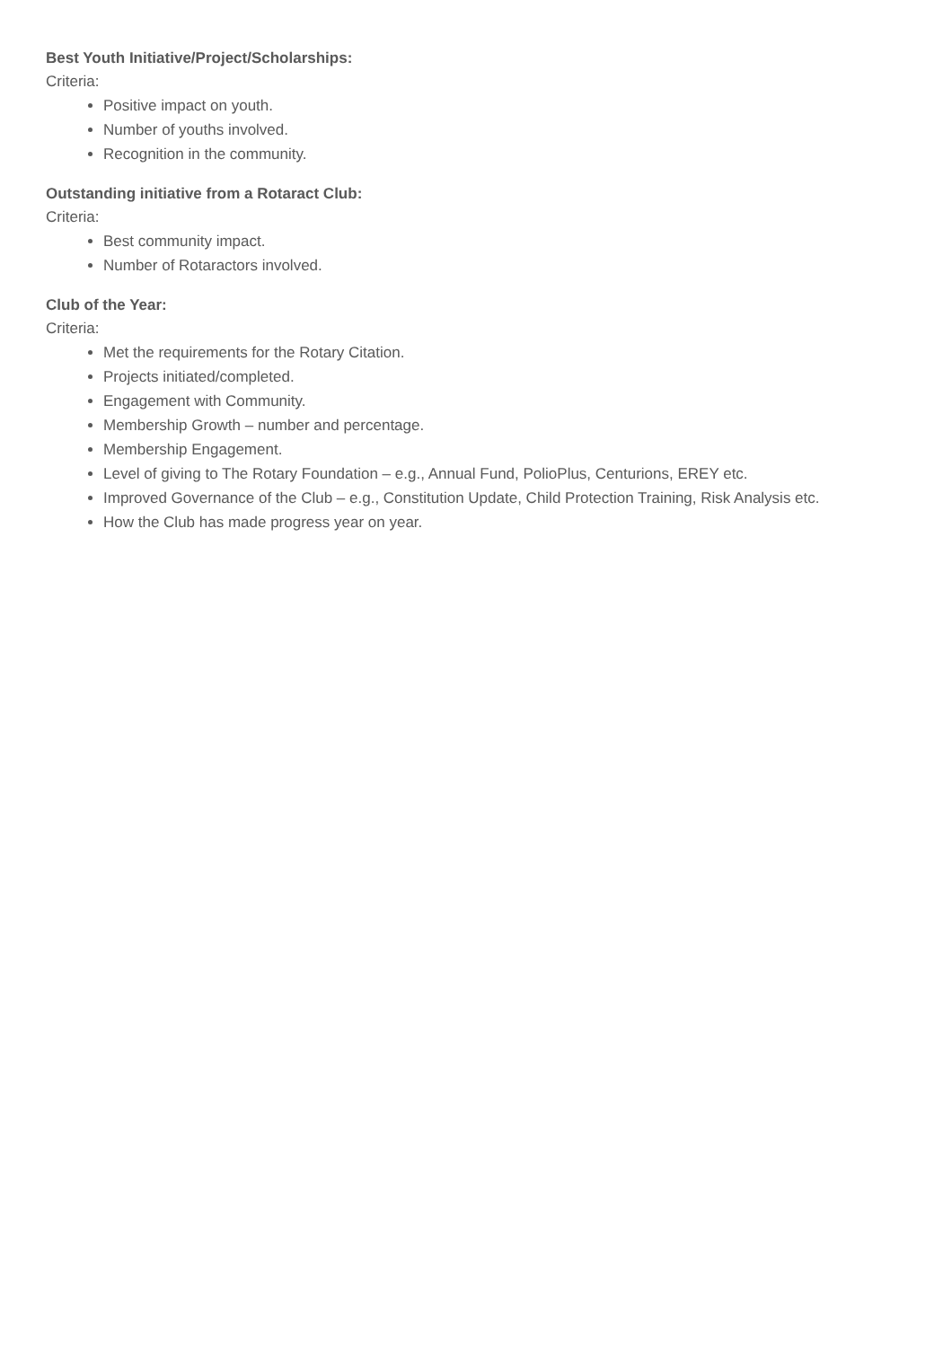Best Youth Initiative/Project/Scholarships:
Criteria:
Positive impact on youth.
Number of youths involved.
Recognition in the community.
Outstanding initiative from a Rotaract Club:
Criteria:
Best community impact.
Number of Rotaractors involved.
Club of the Year:
Criteria:
Met the requirements for the Rotary Citation.
Projects initiated/completed.
Engagement with Community.
Membership Growth – number and percentage.
Membership Engagement.
Level of giving to The Rotary Foundation – e.g., Annual Fund, PolioPlus, Centurions, EREY etc.
Improved Governance of the Club – e.g., Constitution Update, Child Protection Training, Risk Analysis etc.
How the Club has made progress year on year.